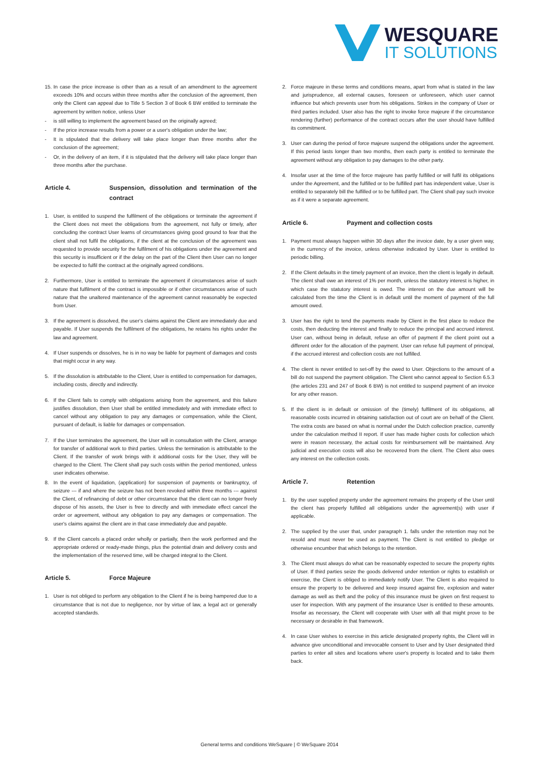WESQUARE
IT SOLUTIONS
15. In case the price increase is other than as a result of an amendment to the agreement exceeds 10% and occurs within three months after the conclusion of the agreement, then only the Client can appeal due to Title 5 Section 3 of Book 6 BW entitled to terminate the agreement by written notice, unless User
- is still willing to implement the agreement based on the originally agreed;
- If the price increase results from a power or a user's obligation under the law;
- It is stipulated that the delivery will take place longer than three months after the conclusion of the agreement;
- Or, in the delivery of an item, if it is stipulated that the delivery will take place longer than three months after the purchase.
Article 4. Suspension, dissolution and termination of the contract
1. User, is entitled to suspend the fulfilment of the obligations or terminate the agreement if the Client does not meet the obligations from the agreement, not fully or timely, after concluding the contract User learns of circumstances giving good ground to fear that the client shall not fulfil the obligations, if the client at the conclusion of the agreement was requested to provide security for the fulfilment of his obligations under the agreement and this security is insufficient or if the delay on the part of the Client then User can no longer be expected to fulfil the contract at the originally agreed conditions.
2. Furthermore, User is entitled to terminate the agreement if circumstances arise of such nature that fulfilment of the contract is impossible or if other circumstances arise of such nature that the unaltered maintenance of the agreement cannot reasonably be expected from User.
3. If the agreement is dissolved, the user's claims against the Client are immediately due and payable. If User suspends the fulfilment of the obligations, he retains his rights under the law and agreement.
4. If User suspends or dissolves, he is in no way be liable for payment of damages and costs that might occur in any way.
5. If the dissolution is attributable to the Client, User is entitled to compensation for damages, including costs, directly and indirectly.
6. If the Client fails to comply with obligations arising from the agreement, and this failure justifies dissolution, then User shall be entitled immediately and with immediate effect to cancel without any obligation to pay any damages or compensation, while the Client, pursuant of default, is liable for damages or compensation.
7. If the User terminates the agreement, the User will in consultation with the Client, arrange for transfer of additional work to third parties. Unless the termination is attributable to the Client. If the transfer of work brings with it additional costs for the User, they will be charged to the Client. The Client shall pay such costs within the period mentioned, unless user indicates otherwise.
8. In the event of liquidation, (application) for suspension of payments or bankruptcy, of seizure --- if and where the seizure has not been revoked within three months --- against the Client, of refinancing of debt or other circumstance that the client can no longer freely dispose of his assets, the User is free to directly and with immediate effect cancel the order or agreement, without any obligation to pay any damages or compensation. The user's claims against the client are in that case immediately due and payable.
9. If the Client cancels a placed order wholly or partially, then the work performed and the appropriate ordered or ready-made things, plus the potential drain and delivery costs and the implementation of the reserved time, will be charged integral to the Client.
Article 5. Force Majeure
1. User is not obliged to perform any obligation to the Client if he is being hampered due to a circumstance that is not due to negligence, nor by virtue of law, a legal act or generally accepted standards.
2. Force majeure in these terms and conditions means, apart from what is stated in the law and jurisprudence, all external causes, foreseen or unforeseen, which user cannot influence but which prevents user from his obligations. Strikes in the company of User or third parties included. User also has the right to invoke force majeure if the circumstance rendering (further) performance of the contract occurs after the user should have fulfilled its commitment.
3. User can during the period of force majeure suspend the obligations under the agreement. If this period lasts longer than two months, then each party is entitled to terminate the agreement without any obligation to pay damages to the other party.
4. Insofar user at the time of the force majeure has partly fulfilled or will fulfil its obligations under the Agreement, and the fulfilled or to be fulfilled part has independent value, User is entitled to separately bill the fulfilled or to be fulfilled part. The Client shall pay such invoice as if it were a separate agreement.
Article 6. Payment and collection costs
1. Payment must always happen within 30 days after the invoice date, by a user given way, in the currency of the invoice, unless otherwise indicated by User. User is entitled to periodic billing.
2. If the Client defaults in the timely payment of an invoice, then the client is legally in default. The client shall owe an interest of 1% per month, unless the statutory interest is higher, in which case the statutory interest is owed. The interest on the due amount will be calculated from the time the Client is in default until the moment of payment of the full amount owed.
3. User has the right to tend the payments made by Client in the first place to reduce the costs, then deducting the interest and finally to reduce the principal and accrued interest. User can, without being in default, refuse an offer of payment if the client point out a different order for the allocation of the payment. User can refuse full payment of principal, if the accrued interest and collection costs are not fulfilled.
4. The client is never entitled to set-off by the owed to User. Objections to the amount of a bill do not suspend the payment obligation. The Client who cannot appeal to Section 6.5.3 (the articles 231 and 247 of Book 6 BW) is not entitled to suspend payment of an invoice for any other reason.
5. If the client is in default or omission of the (timely) fulfilment of its obligations, all reasonable costs incurred in obtaining satisfaction out of court are on behalf of the Client. The extra costs are based on what is normal under the Dutch collection practice, currently under the calculation method II report. If user has made higher costs for collection which were in reason necessary, the actual costs for reimbursement will be maintained. Any judicial and execution costs will also be recovered from the client. The Client also owes any interest on the collection costs.
Article 7. Retention
1. By the user supplied property under the agreement remains the property of the User until the client has properly fulfilled all obligations under the agreement(s) with user if applicable.
2. The supplied by the user that, under paragraph 1. falls under the retention may not be resold and must never be used as payment. The Client is not entitled to pledge or otherwise encumber that which belongs to the retention.
3. The Client must always do what can be reasonably expected to secure the property rights of User. If third parties seize the goods delivered under retention or rights to establish or exercise, the Client is obliged to immediately notify User. The Client is also required to ensure the property to be delivered and keep insured against fire, explosion and water damage as well as theft and the policy of this insurance must be given on first request to user for inspection. With any payment of the insurance User is entitled to these amounts. Insofar as necessary, the Client will cooperate with User with all that might prove to be necessary or desirable in that framework.
4. In case User wishes to exercise in this article designated property rights, the Client will in advance give unconditional and irrevocable consent to User and by User designated third parties to enter all sites and locations where user's property is located and to take them back.
General terms and conditions WeSquare | © WeSquare 2014